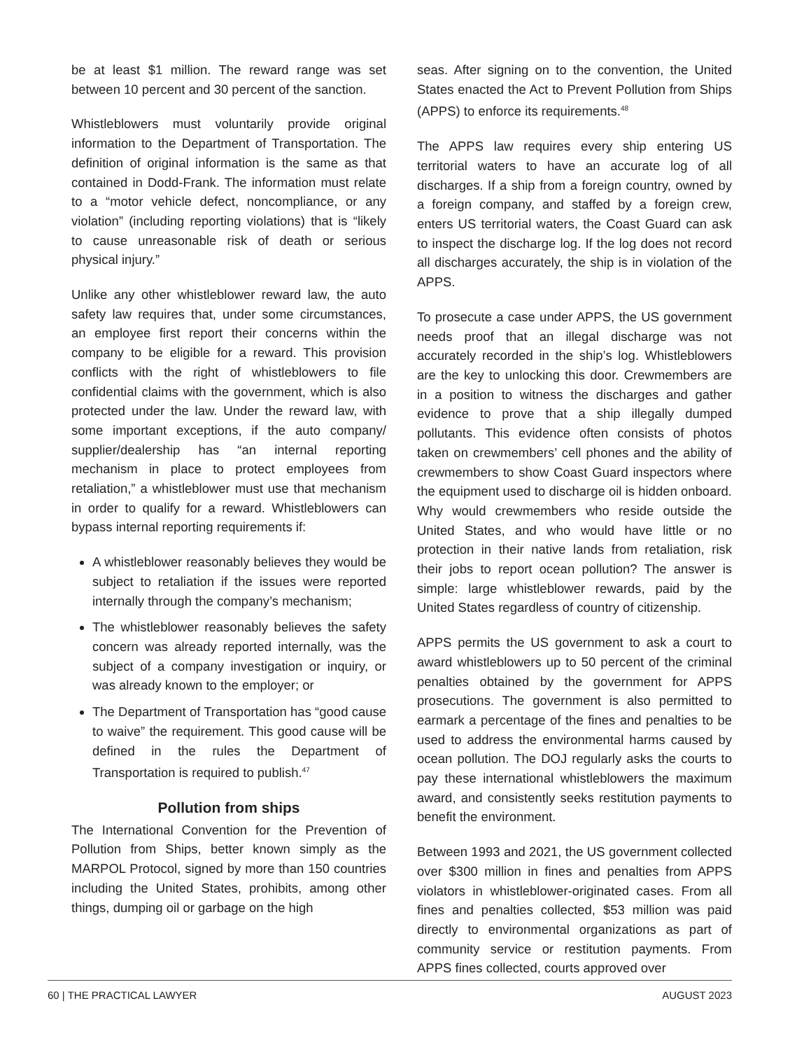be at least $1 million. The reward range was set between 10 percent and 30 percent of the sanction.
Whistleblowers must voluntarily provide original information to the Department of Transportation. The definition of original information is the same as that contained in Dodd-Frank. The information must relate to a “motor vehicle defect, noncompliance, or any violation” (including reporting violations) that is “likely to cause unreasonable risk of death or serious physical injury.”
Unlike any other whistleblower reward law, the auto safety law requires that, under some circumstances, an employee first report their concerns within the company to be eligible for a reward. This provision conflicts with the right of whistleblowers to file confidential claims with the government, which is also protected under the law. Under the reward law, with some important exceptions, if the auto company/ supplier/dealership has “an internal reporting mechanism in place to protect employees from retaliation,” a whistleblower must use that mechanism in order to qualify for a reward. Whistleblowers can bypass internal reporting requirements if:
A whistleblower reasonably believes they would be subject to retaliation if the issues were reported internally through the company’s mechanism;
The whistleblower reasonably believes the safety concern was already reported internally, was the subject of a company investigation or inquiry, or was already known to the employer; or
The Department of Transportation has “good cause to waive” the requirement. This good cause will be defined in the rules the Department of Transportation is required to publish.<sup>47</sup>
Pollution from ships
The International Convention for the Prevention of Pollution from Ships, better known simply as the MARPOL Protocol, signed by more than 150 countries including the United States, prohibits, among other things, dumping oil or garbage on the high
seas. After signing on to the convention, the United States enacted the Act to Prevent Pollution from Ships (APPS) to enforce its requirements.<sup>48</sup>
The APPS law requires every ship entering US territorial waters to have an accurate log of all discharges. If a ship from a foreign country, owned by a foreign company, and staffed by a foreign crew, enters US territorial waters, the Coast Guard can ask to inspect the discharge log. If the log does not record all discharges accurately, the ship is in violation of the APPS.
To prosecute a case under APPS, the US government needs proof that an illegal discharge was not accurately recorded in the ship’s log. Whistleblowers are the key to unlocking this door. Crewmembers are in a position to witness the discharges and gather evidence to prove that a ship illegally dumped pollutants. This evidence often consists of photos taken on crewmembers’ cell phones and the ability of crewmembers to show Coast Guard inspectors where the equipment used to discharge oil is hidden onboard. Why would crewmembers who reside outside the United States, and who would have little or no protection in their native lands from retaliation, risk their jobs to report ocean pollution? The answer is simple: large whistleblower rewards, paid by the United States regardless of country of citizenship.
APPS permits the US government to ask a court to award whistleblowers up to 50 percent of the criminal penalties obtained by the government for APPS prosecutions. The government is also permitted to earmark a percentage of the fines and penalties to be used to address the environmental harms caused by ocean pollution. The DOJ regularly asks the courts to pay these international whistleblowers the maximum award, and consistently seeks restitution payments to benefit the environment.
Between 1993 and 2021, the US government collected over $300 million in fines and penalties from APPS violators in whistleblower-originated cases. From all fines and penalties collected, $53 million was paid directly to environmental organizations as part of community service or restitution payments. From APPS fines collected, courts approved over
60 | THE PRACTICAL LAWYER AUGUST 2023